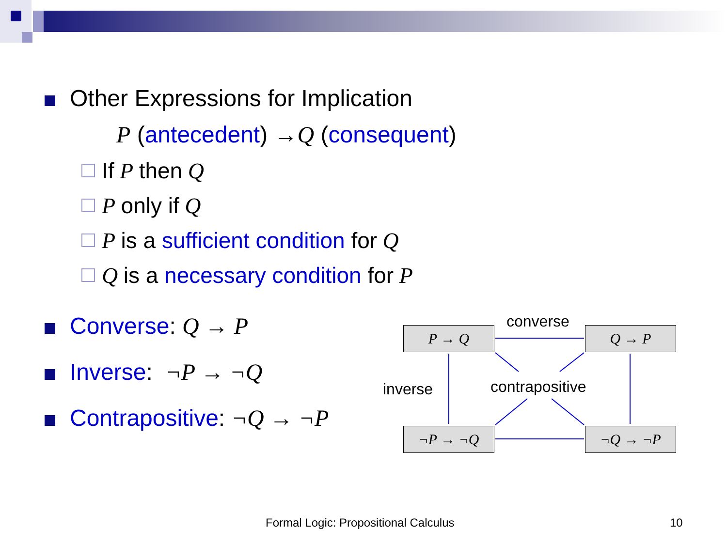Other Expressions for Implication
P (antecedent) → Q (consequent)
If P then Q
P only if Q
P is a sufficient condition for Q
Q is a necessary condition for P
Converse: Q → P
Inverse: ¬P → ¬Q
Contrapositive: ¬Q → ¬P
P → Q Q → P
¬P → ¬Q ¬Q → ¬P
converse
inverse contrapositive
Formal Logic: Propositional Calculus
10